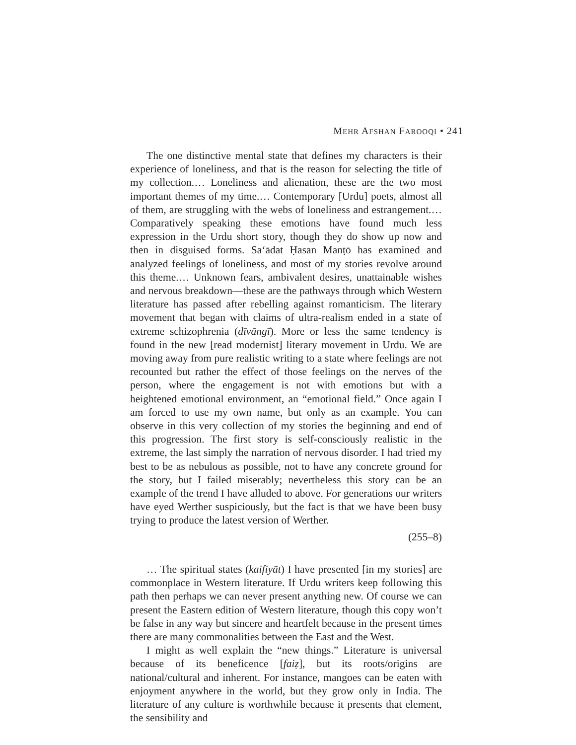MEHR AFSHAN FAROOQI • 241
The one distinctive mental state that defines my characters is their experience of loneliness, and that is the reason for selecting the title of my collection.… Loneliness and alienation, these are the two most important themes of my time.… Contemporary [Urdu] poets, almost all of them, are struggling with the webs of loneliness and estrangement.… Comparatively speaking these emotions have found much less expression in the Urdu short story, though they do show up now and then in disguised forms. Sa‘ādat Ḥasan Manṭō has examined and analyzed feelings of loneliness, and most of my stories revolve around this theme.… Unknown fears, ambivalent desires, unattainable wishes and nervous breakdown—these are the pathways through which Western literature has passed after rebelling against romanticism. The literary movement that began with claims of ultra-realism ended in a state of extreme schizophrenia (dīvāngī). More or less the same tendency is found in the new [read modernist] literary movement in Urdu. We are moving away from pure realistic writing to a state where feelings are not recounted but rather the effect of those feelings on the nerves of the person, where the engagement is not with emotions but with a heightened emotional environment, an “emotional field.” Once again I am forced to use my own name, but only as an example. You can observe in this very collection of my stories the beginning and end of this progression. The first story is self-consciously realistic in the extreme, the last simply the narration of nervous disorder. I had tried my best to be as nebulous as possible, not to have any concrete ground for the story, but I failed miserably; nevertheless this story can be an example of the trend I have alluded to above. For generations our writers have eyed Werther suspiciously, but the fact is that we have been busy trying to produce the latest version of Werther.
(255–8)
… The spiritual states (kaifiyāt) I have presented [in my stories] are commonplace in Western literature. If Urdu writers keep following this path then perhaps we can never present anything new. Of course we can present the Eastern edition of Western literature, though this copy won’t be false in any way but sincere and heartfelt because in the present times there are many commonalities between the East and the West.
I might as well explain the “new things.” Literature is universal because of its beneficence [faiẓ], but its roots/origins are national/cultural and inherent. For instance, mangoes can be eaten with enjoyment anywhere in the world, but they grow only in India. The literature of any culture is worthwhile because it presents that element, the sensibility and